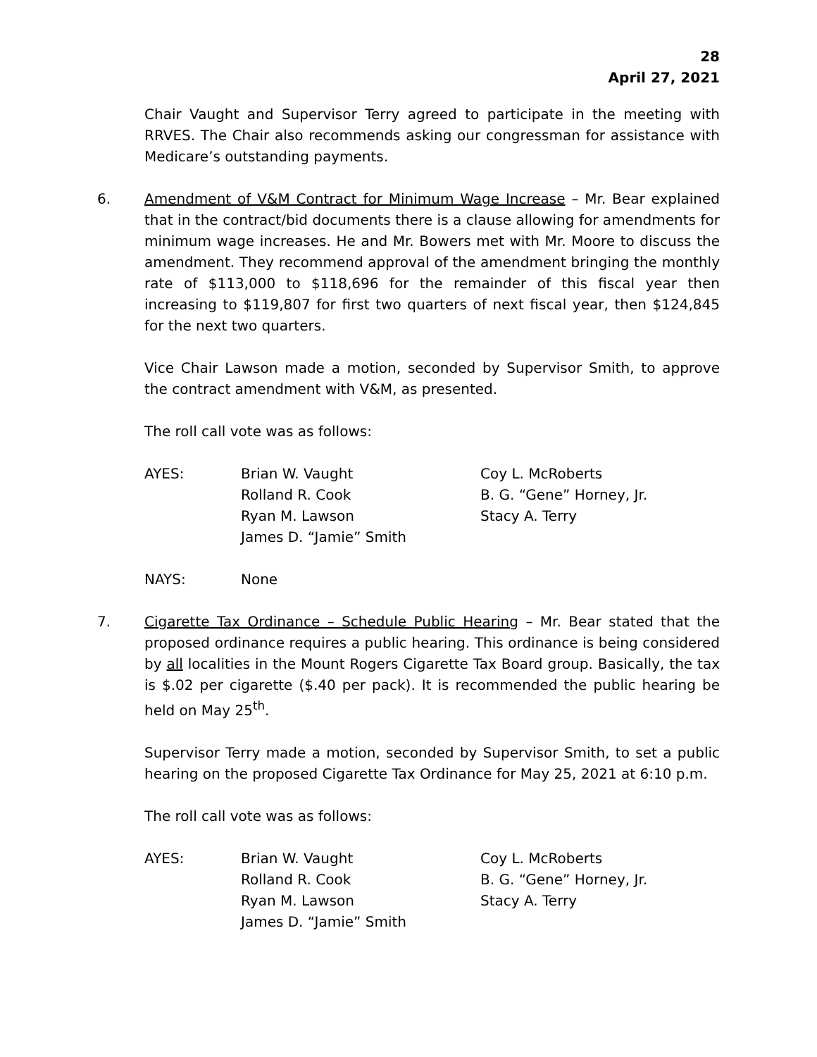28
April 27, 2021
Chair Vaught and Supervisor Terry agreed to participate in the meeting with RRVES. The Chair also recommends asking our congressman for assistance with Medicare’s outstanding payments.
6. Amendment of V&M Contract for Minimum Wage Increase – Mr. Bear explained that in the contract/bid documents there is a clause allowing for amendments for minimum wage increases. He and Mr. Bowers met with Mr. Moore to discuss the amendment. They recommend approval of the amendment bringing the monthly rate of $113,000 to $118,696 for the remainder of this fiscal year then increasing to $119,807 for first two quarters of next fiscal year, then $124,845 for the next two quarters.
Vice Chair Lawson made a motion, seconded by Supervisor Smith, to approve the contract amendment with V&M, as presented.
The roll call vote was as follows:
AYES:
Brian W. Vaught
Rolland R. Cook
Ryan M. Lawson
James D. “Jamie” Smith
Coy L. McRoberts
B. G. “Gene” Horney, Jr.
Stacy A. Terry
NAYS:
None
7. Cigarette Tax Ordinance – Schedule Public Hearing – Mr. Bear stated that the proposed ordinance requires a public hearing. This ordinance is being considered by all localities in the Mount Rogers Cigarette Tax Board group. Basically, the tax is $.02 per cigarette ($.40 per pack). It is recommended the public hearing be held on May 25<sup>th</sup>.
Supervisor Terry made a motion, seconded by Supervisor Smith, to set a public hearing on the proposed Cigarette Tax Ordinance for May 25, 2021 at 6:10 p.m.
The roll call vote was as follows:
AYES:
Brian W. Vaught
Rolland R. Cook
Ryan M. Lawson
James D. “Jamie” Smith
Coy L. McRoberts
B. G. “Gene” Horney, Jr.
Stacy A. Terry